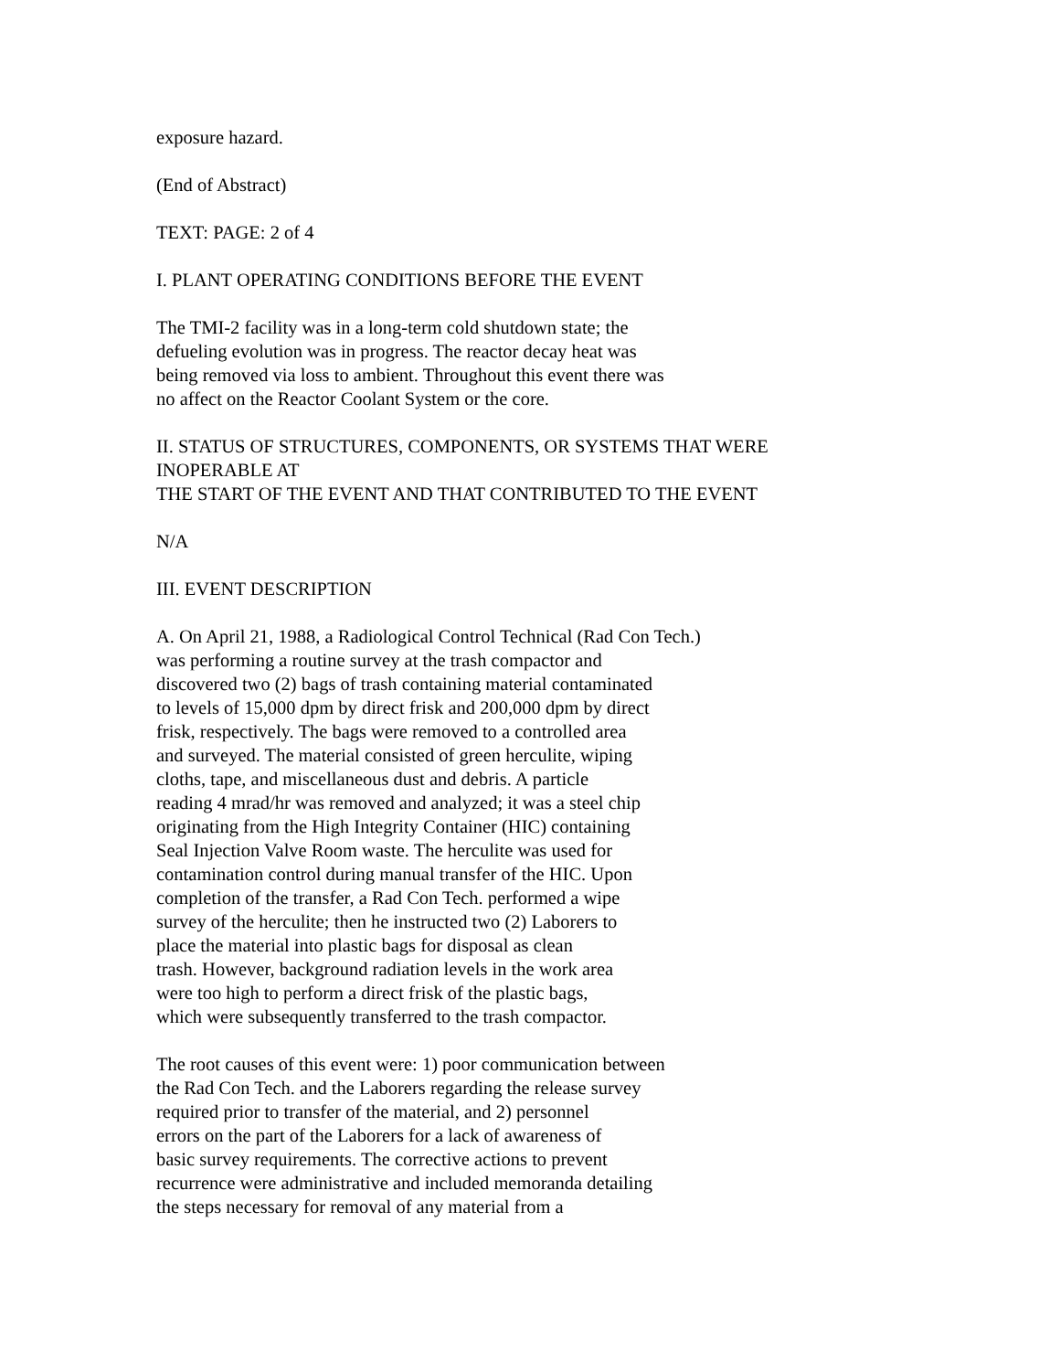exposure hazard.
(End of Abstract)
TEXT: PAGE: 2 of 4
I. PLANT OPERATING CONDITIONS BEFORE THE EVENT
The TMI-2 facility was in a long-term cold shutdown state; the
defueling evolution was in progress. The reactor decay heat was
being removed via loss to ambient. Throughout this event there was
no affect on the Reactor Coolant System or the core.
II. STATUS OF STRUCTURES, COMPONENTS, OR SYSTEMS THAT WERE
INOPERABLE AT
THE START OF THE EVENT AND THAT CONTRIBUTED TO THE EVENT
N/A
III. EVENT DESCRIPTION
A. On April 21, 1988, a Radiological Control Technical (Rad Con Tech.)
was performing a routine survey at the trash compactor and
discovered two (2) bags of trash containing material contaminated
to levels of 15,000 dpm by direct frisk and 200,000 dpm by direct
frisk, respectively. The bags were removed to a controlled area
and surveyed. The material consisted of green herculite, wiping
cloths, tape, and miscellaneous dust and debris. A particle
reading 4 mrad/hr was removed and analyzed; it was a steel chip
originating from the High Integrity Container (HIC) containing
Seal Injection Valve Room waste. The herculite was used for
contamination control during manual transfer of the HIC. Upon
completion of the transfer, a Rad Con Tech. performed a wipe
survey of the herculite; then he instructed two (2) Laborers to
place the material into plastic bags for disposal as clean
trash. However, background radiation levels in the work area
were too high to perform a direct frisk of the plastic bags,
which were subsequently transferred to the trash compactor.
The root causes of this event were: 1) poor communication between
the Rad Con Tech. and the Laborers regarding the release survey
required prior to transfer of the material, and 2) personnel
errors on the part of the Laborers for a lack of awareness of
basic survey requirements. The corrective actions to prevent
recurrence were administrative and included memoranda detailing
the steps necessary for removal of any material from a